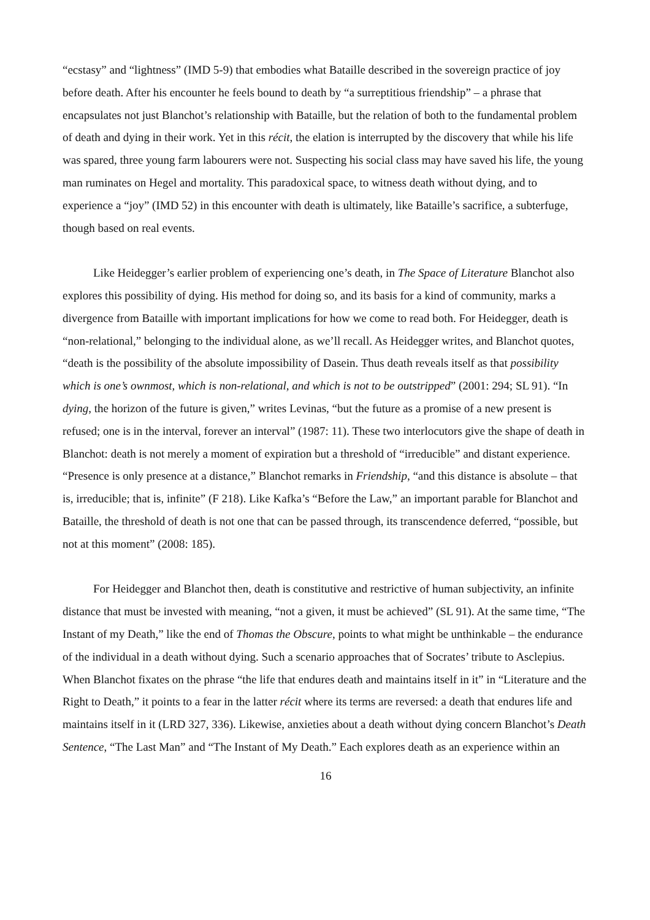“ecstasy” and “lightness” (IMD 5-9) that embodies what Bataille described in the sovereign practice of joy before death. After his encounter he feels bound to death by “a surreptitious friendship” – a phrase that encapsulates not just Blanchot’s relationship with Bataille, but the relation of both to the fundamental problem of death and dying in their work. Yet in this récit, the elation is interrupted by the discovery that while his life was spared, three young farm labourers were not. Suspecting his social class may have saved his life, the young man ruminates on Hegel and mortality. This paradoxical space, to witness death without dying, and to experience a “joy” (IMD 52) in this encounter with death is ultimately, like Bataille’s sacrifice, a subterfuge, though based on real events.
Like Heidegger’s earlier problem of experiencing one’s death, in The Space of Literature Blanchot also explores this possibility of dying. His method for doing so, and its basis for a kind of community, marks a divergence from Bataille with important implications for how we come to read both. For Heidegger, death is “non-relational,” belonging to the individual alone, as we’ll recall. As Heidegger writes, and Blanchot quotes, “death is the possibility of the absolute impossibility of Dasein. Thus death reveals itself as that possibility which is one’s ownmost, which is non-relational, and which is not to be outstripped” (2001: 294; SL 91). “In dying, the horizon of the future is given,” writes Levinas, “but the future as a promise of a new present is refused; one is in the interval, forever an interval” (1987: 11). These two interlocutors give the shape of death in Blanchot: death is not merely a moment of expiration but a threshold of “irreducible” and distant experience. “Presence is only presence at a distance,” Blanchot remarks in Friendship, “and this distance is absolute – that is, irreducible; that is, infinite” (F 218). Like Kafka’s “Before the Law,” an important parable for Blanchot and Bataille, the threshold of death is not one that can be passed through, its transcendence deferred, “possible, but not at this moment” (2008: 185).
For Heidegger and Blanchot then, death is constitutive and restrictive of human subjectivity, an infinite distance that must be invested with meaning, “not a given, it must be achieved” (SL 91). At the same time, “The Instant of my Death,” like the end of Thomas the Obscure, points to what might be unthinkable – the endurance of the individual in a death without dying. Such a scenario approaches that of Socrates’ tribute to Asclepius. When Blanchot fixates on the phrase “the life that endures death and maintains itself in it” in “Literature and the Right to Death,” it points to a fear in the latter récit where its terms are reversed: a death that endures life and maintains itself in it (LRD 327, 336). Likewise, anxieties about a death without dying concern Blanchot’s Death Sentence, “The Last Man” and “The Instant of My Death.” Each explores death as an experience within an
16